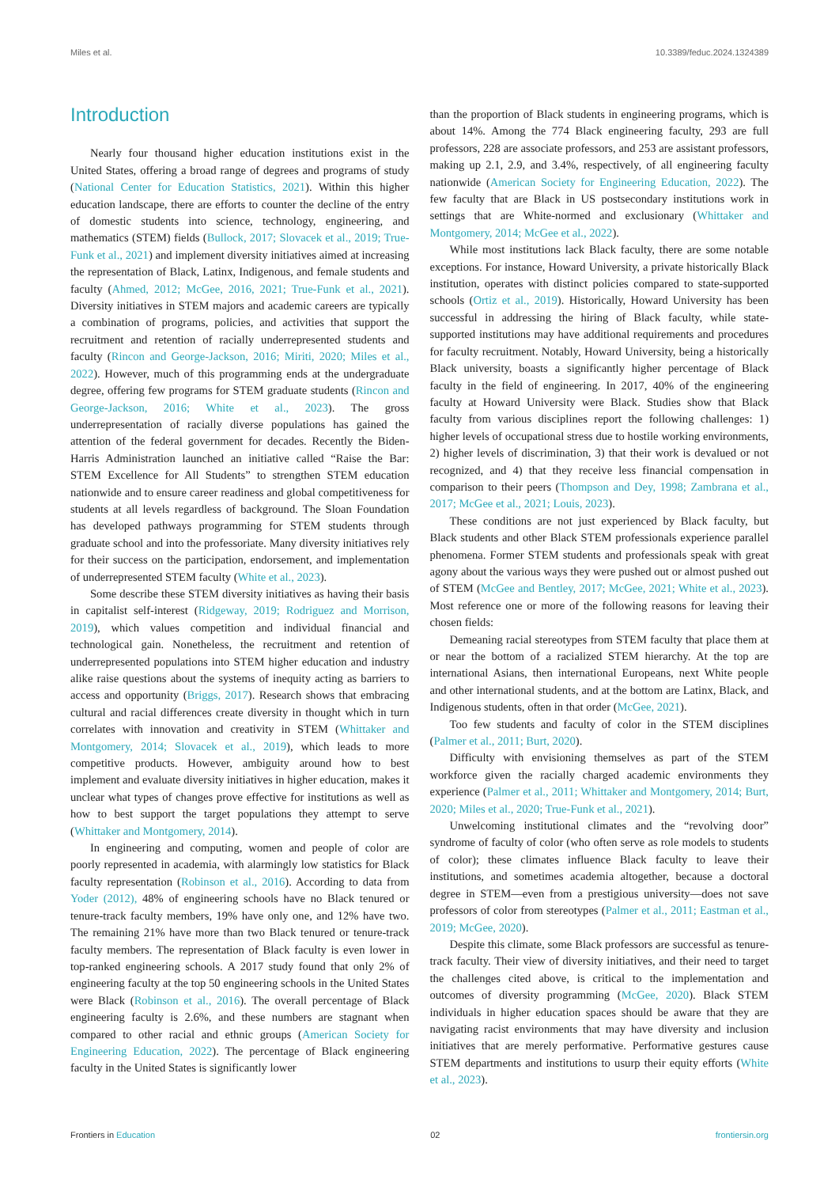Miles et al. 10.3389/feduc.2024.1324389
Introduction
Nearly four thousand higher education institutions exist in the United States, offering a broad range of degrees and programs of study (National Center for Education Statistics, 2021). Within this higher education landscape, there are efforts to counter the decline of the entry of domestic students into science, technology, engineering, and mathematics (STEM) fields (Bullock, 2017; Slovacek et al., 2019; True-Funk et al., 2021) and implement diversity initiatives aimed at increasing the representation of Black, Latinx, Indigenous, and female students and faculty (Ahmed, 2012; McGee, 2016, 2021; True-Funk et al., 2021). Diversity initiatives in STEM majors and academic careers are typically a combination of programs, policies, and activities that support the recruitment and retention of racially underrepresented students and faculty (Rincon and George-Jackson, 2016; Miriti, 2020; Miles et al., 2022). However, much of this programming ends at the undergraduate degree, offering few programs for STEM graduate students (Rincon and George-Jackson, 2016; White et al., 2023). The gross underrepresentation of racially diverse populations has gained the attention of the federal government for decades. Recently the Biden-Harris Administration launched an initiative called “Raise the Bar: STEM Excellence for All Students” to strengthen STEM education nationwide and to ensure career readiness and global competitiveness for students at all levels regardless of background. The Sloan Foundation has developed pathways programming for STEM students through graduate school and into the professoriate. Many diversity initiatives rely for their success on the participation, endorsement, and implementation of underrepresented STEM faculty (White et al., 2023).
Some describe these STEM diversity initiatives as having their basis in capitalist self-interest (Ridgeway, 2019; Rodriguez and Morrison, 2019), which values competition and individual financial and technological gain. Nonetheless, the recruitment and retention of underrepresented populations into STEM higher education and industry alike raise questions about the systems of inequity acting as barriers to access and opportunity (Briggs, 2017). Research shows that embracing cultural and racial differences create diversity in thought which in turn correlates with innovation and creativity in STEM (Whittaker and Montgomery, 2014; Slovacek et al., 2019), which leads to more competitive products. However, ambiguity around how to best implement and evaluate diversity initiatives in higher education, makes it unclear what types of changes prove effective for institutions as well as how to best support the target populations they attempt to serve (Whittaker and Montgomery, 2014).
In engineering and computing, women and people of color are poorly represented in academia, with alarmingly low statistics for Black faculty representation (Robinson et al., 2016). According to data from Yoder (2012), 48% of engineering schools have no Black tenured or tenure-track faculty members, 19% have only one, and 12% have two. The remaining 21% have more than two Black tenured or tenure-track faculty members. The representation of Black faculty is even lower in top-ranked engineering schools. A 2017 study found that only 2% of engineering faculty at the top 50 engineering schools in the United States were Black (Robinson et al., 2016). The overall percentage of Black engineering faculty is 2.6%, and these numbers are stagnant when compared to other racial and ethnic groups (American Society for Engineering Education, 2022). The percentage of Black engineering faculty in the United States is significantly lower
than the proportion of Black students in engineering programs, which is about 14%. Among the 774 Black engineering faculty, 293 are full professors, 228 are associate professors, and 253 are assistant professors, making up 2.1, 2.9, and 3.4%, respectively, of all engineering faculty nationwide (American Society for Engineering Education, 2022). The few faculty that are Black in US postsecondary institutions work in settings that are White-normed and exclusionary (Whittaker and Montgomery, 2014; McGee et al., 2022).
While most institutions lack Black faculty, there are some notable exceptions. For instance, Howard University, a private historically Black institution, operates with distinct policies compared to state-supported schools (Ortiz et al., 2019). Historically, Howard University has been successful in addressing the hiring of Black faculty, while state-supported institutions may have additional requirements and procedures for faculty recruitment. Notably, Howard University, being a historically Black university, boasts a significantly higher percentage of Black faculty in the field of engineering. In 2017, 40% of the engineering faculty at Howard University were Black. Studies show that Black faculty from various disciplines report the following challenges: 1) higher levels of occupational stress due to hostile working environments, 2) higher levels of discrimination, 3) that their work is devalued or not recognized, and 4) that they receive less financial compensation in comparison to their peers (Thompson and Dey, 1998; Zambrana et al., 2017; McGee et al., 2021; Louis, 2023).
These conditions are not just experienced by Black faculty, but Black students and other Black STEM professionals experience parallel phenomena. Former STEM students and professionals speak with great agony about the various ways they were pushed out or almost pushed out of STEM (McGee and Bentley, 2017; McGee, 2021; White et al., 2023). Most reference one or more of the following reasons for leaving their chosen fields:
Demeaning racial stereotypes from STEM faculty that place them at or near the bottom of a racialized STEM hierarchy. At the top are international Asians, then international Europeans, next White people and other international students, and at the bottom are Latinx, Black, and Indigenous students, often in that order (McGee, 2021).
Too few students and faculty of color in the STEM disciplines (Palmer et al., 2011; Burt, 2020).
Difficulty with envisioning themselves as part of the STEM workforce given the racially charged academic environments they experience (Palmer et al., 2011; Whittaker and Montgomery, 2014; Burt, 2020; Miles et al., 2020; True-Funk et al., 2021).
Unwelcoming institutional climates and the “revolving door” syndrome of faculty of color (who often serve as role models to students of color); these climates influence Black faculty to leave their institutions, and sometimes academia altogether, because a doctoral degree in STEM—even from a prestigious university—does not save professors of color from stereotypes (Palmer et al., 2011; Eastman et al., 2019; McGee, 2020).
Despite this climate, some Black professors are successful as tenure-track faculty. Their view of diversity initiatives, and their need to target the challenges cited above, is critical to the implementation and outcomes of diversity programming (McGee, 2020). Black STEM individuals in higher education spaces should be aware that they are navigating racist environments that may have diversity and inclusion initiatives that are merely performative. Performative gestures cause STEM departments and institutions to usurp their equity efforts (White et al., 2023).
Frontiers in Education 02 frontiersin.org